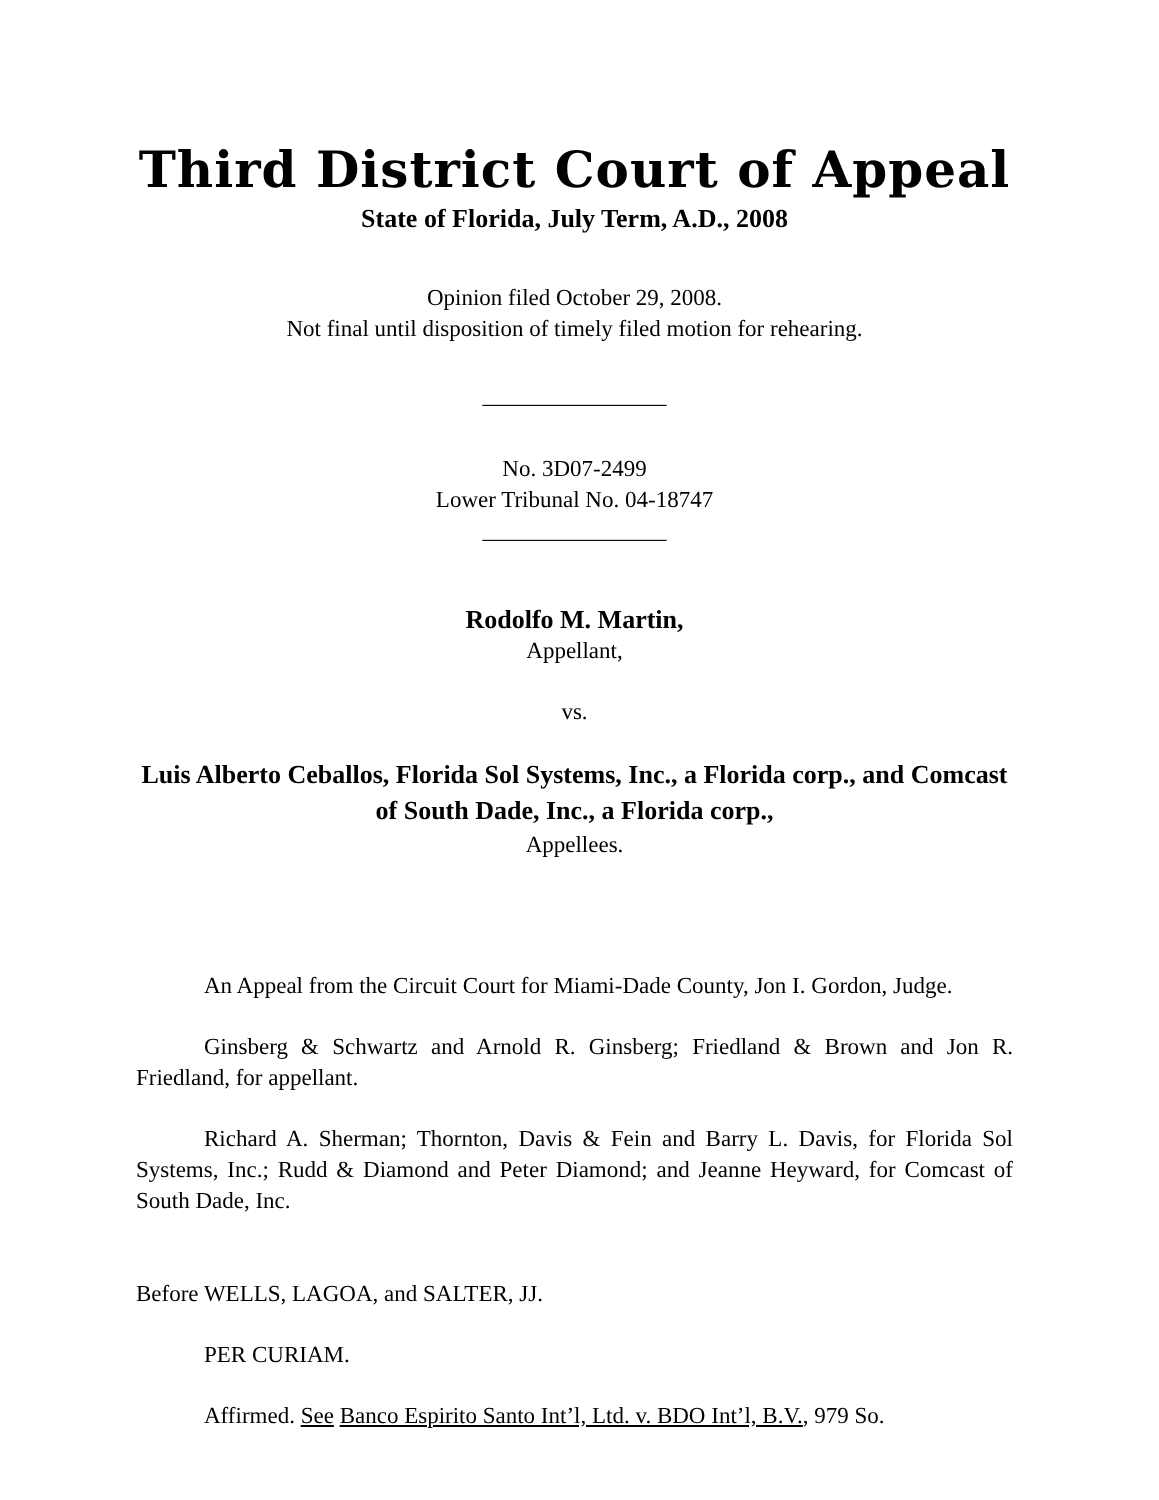Third District Court of Appeal
State of Florida, July Term, A.D., 2008
Opinion filed October 29, 2008.
Not final until disposition of timely filed motion for rehearing.
________________
No. 3D07-2499
Lower Tribunal No. 04-18747
________________
Rodolfo M. Martin,
Appellant,
vs.
Luis Alberto Ceballos, Florida Sol Systems, Inc., a Florida corp., and Comcast of South Dade, Inc., a Florida corp.,
Appellees.
An Appeal from the Circuit Court for Miami-Dade County, Jon I. Gordon, Judge.
Ginsberg & Schwartz and Arnold R. Ginsberg; Friedland & Brown and Jon R. Friedland, for appellant.
Richard A. Sherman; Thornton, Davis & Fein and Barry L. Davis, for Florida Sol Systems, Inc.; Rudd & Diamond and Peter Diamond; and Jeanne Heyward, for Comcast of South Dade, Inc.
Before WELLS, LAGOA, and SALTER, JJ.
PER CURIAM.
Affirmed. See Banco Espirito Santo Int’l, Ltd. v. BDO Int’l, B.V., 979 So.